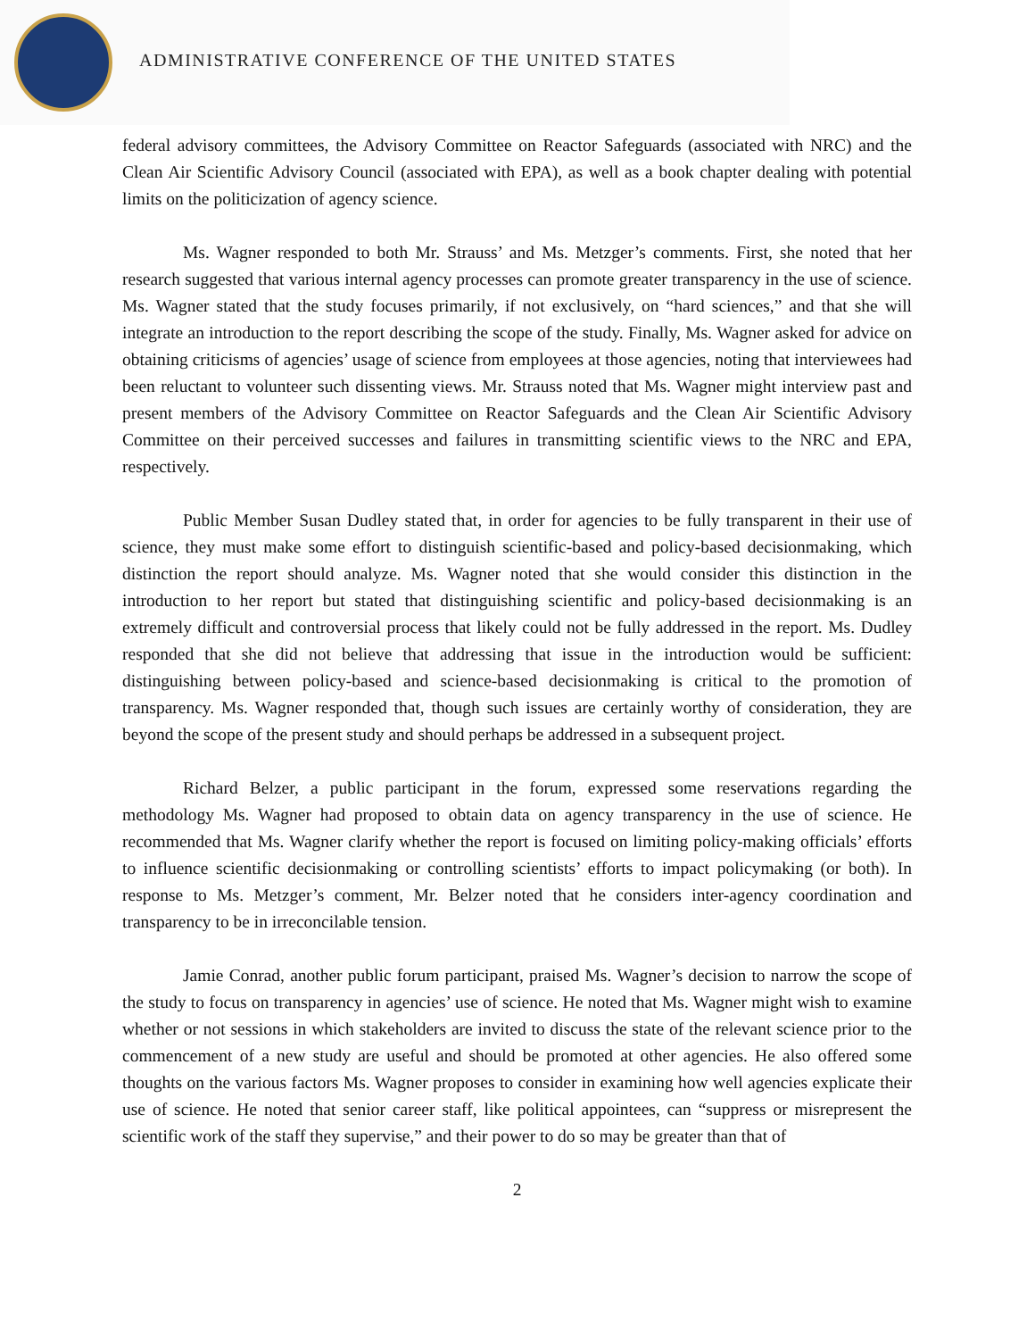ADMINISTRATIVE CONFERENCE OF THE UNITED STATES
federal advisory committees, the Advisory Committee on Reactor Safeguards (associated with NRC) and the Clean Air Scientific Advisory Council (associated with EPA), as well as a book chapter dealing with potential limits on the politicization of agency science.
Ms. Wagner responded to both Mr. Strauss’ and Ms. Metzger’s comments. First, she noted that her research suggested that various internal agency processes can promote greater transparency in the use of science. Ms. Wagner stated that the study focuses primarily, if not exclusively, on “hard sciences,” and that she will integrate an introduction to the report describing the scope of the study. Finally, Ms. Wagner asked for advice on obtaining criticisms of agencies’ usage of science from employees at those agencies, noting that interviewees had been reluctant to volunteer such dissenting views. Mr. Strauss noted that Ms. Wagner might interview past and present members of the Advisory Committee on Reactor Safeguards and the Clean Air Scientific Advisory Committee on their perceived successes and failures in transmitting scientific views to the NRC and EPA, respectively.
Public Member Susan Dudley stated that, in order for agencies to be fully transparent in their use of science, they must make some effort to distinguish scientific-based and policy-based decisionmaking, which distinction the report should analyze. Ms. Wagner noted that she would consider this distinction in the introduction to her report but stated that distinguishing scientific and policy-based decisionmaking is an extremely difficult and controversial process that likely could not be fully addressed in the report. Ms. Dudley responded that she did not believe that addressing that issue in the introduction would be sufficient: distinguishing between policy-based and science-based decisionmaking is critical to the promotion of transparency. Ms. Wagner responded that, though such issues are certainly worthy of consideration, they are beyond the scope of the present study and should perhaps be addressed in a subsequent project.
Richard Belzer, a public participant in the forum, expressed some reservations regarding the methodology Ms. Wagner had proposed to obtain data on agency transparency in the use of science. He recommended that Ms. Wagner clarify whether the report is focused on limiting policy-making officials’ efforts to influence scientific decisionmaking or controlling scientists’ efforts to impact policymaking (or both). In response to Ms. Metzger’s comment, Mr. Belzer noted that he considers inter-agency coordination and transparency to be in irreconcilable tension.
Jamie Conrad, another public forum participant, praised Ms. Wagner’s decision to narrow the scope of the study to focus on transparency in agencies’ use of science. He noted that Ms. Wagner might wish to examine whether or not sessions in which stakeholders are invited to discuss the state of the relevant science prior to the commencement of a new study are useful and should be promoted at other agencies. He also offered some thoughts on the various factors Ms. Wagner proposes to consider in examining how well agencies explicate their use of science. He noted that senior career staff, like political appointees, can “suppress or misrepresent the scientific work of the staff they supervise,” and their power to do so may be greater than that of
2